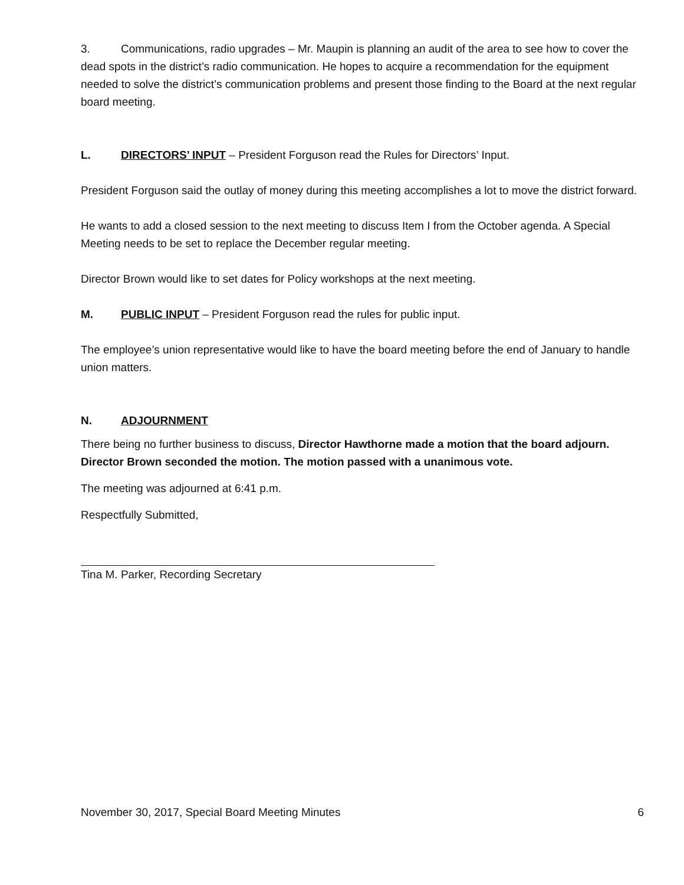3. Communications, radio upgrades – Mr. Maupin is planning an audit of the area to see how to cover the dead spots in the district’s radio communication. He hopes to acquire a recommendation for the equipment needed to solve the district’s communication problems and present those finding to the Board at the next regular board meeting.
L. DIRECTORS’ INPUT – President Forguson read the Rules for Directors’ Input.
President Forguson said the outlay of money during this meeting accomplishes a lot to move the district forward.
He wants to add a closed session to the next meeting to discuss Item I from the October agenda. A Special Meeting needs to be set to replace the December regular meeting.
Director Brown would like to set dates for Policy workshops at the next meeting.
M. PUBLIC INPUT – President Forguson read the rules for public input.
The employee’s union representative would like to have the board meeting before the end of January to handle union matters.
N. ADJOURNMENT
There being no further business to discuss, Director Hawthorne made a motion that the board adjourn. Director Brown seconded the motion. The motion passed with a unanimous vote.
The meeting was adjourned at 6:41 p.m.
Respectfully Submitted,
Tina M. Parker, Recording Secretary
November 30, 2017, Special Board Meeting Minutes 6